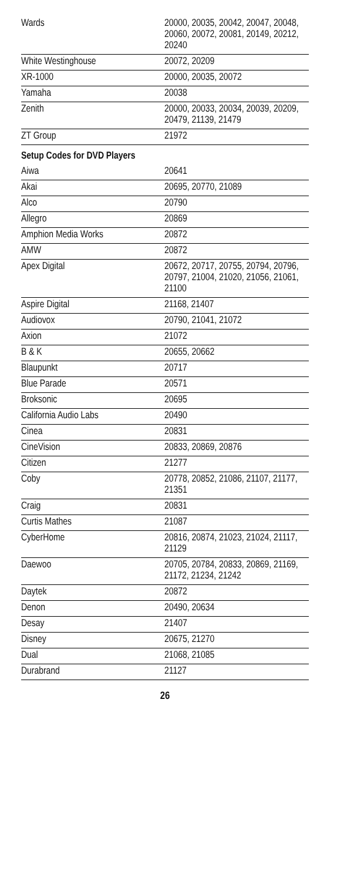| Wards | 20000, 20035, 20042, 20047, 20048, 20060, 20072, 20081, 20149, 20212, 20240 |
| White Westinghouse | 20072, 20209 |
| XR-1000 | 20000, 20035, 20072 |
| Yamaha | 20038 |
| Zenith | 20000, 20033, 20034, 20039, 20209, 20479, 21139, 21479 |
| ZT Group | 21972 |
| Setup Codes for DVD Players | |
| Aiwa | 20641 |
| Akai | 20695, 20770, 21089 |
| Alco | 20790 |
| Allegro | 20869 |
| Amphion Media Works | 20872 |
| AMW | 20872 |
| Apex Digital | 20672, 20717, 20755, 20794, 20796, 20797, 21004, 21020, 21056, 21061, 21100 |
| Aspire Digital | 21168, 21407 |
| Audiovox | 20790, 21041, 21072 |
| Axion | 21072 |
| B & K | 20655, 20662 |
| Blaupunkt | 20717 |
| Blue Parade | 20571 |
| Broksonic | 20695 |
| California Audio Labs | 20490 |
| Cinea | 20831 |
| CineVision | 20833, 20869, 20876 |
| Citizen | 21277 |
| Coby | 20778, 20852, 21086, 21107, 21177, 21351 |
| Craig | 20831 |
| Curtis Mathes | 21087 |
| CyberHome | 20816, 20874, 21023, 21024, 21117, 21129 |
| Daewoo | 20705, 20784, 20833, 20869, 21169, 21172, 21234, 21242 |
| Daytek | 20872 |
| Denon | 20490, 20634 |
| Desay | 21407 |
| Disney | 20675, 21270 |
| Dual | 21068, 21085 |
| Durabrand | 21127 |
26